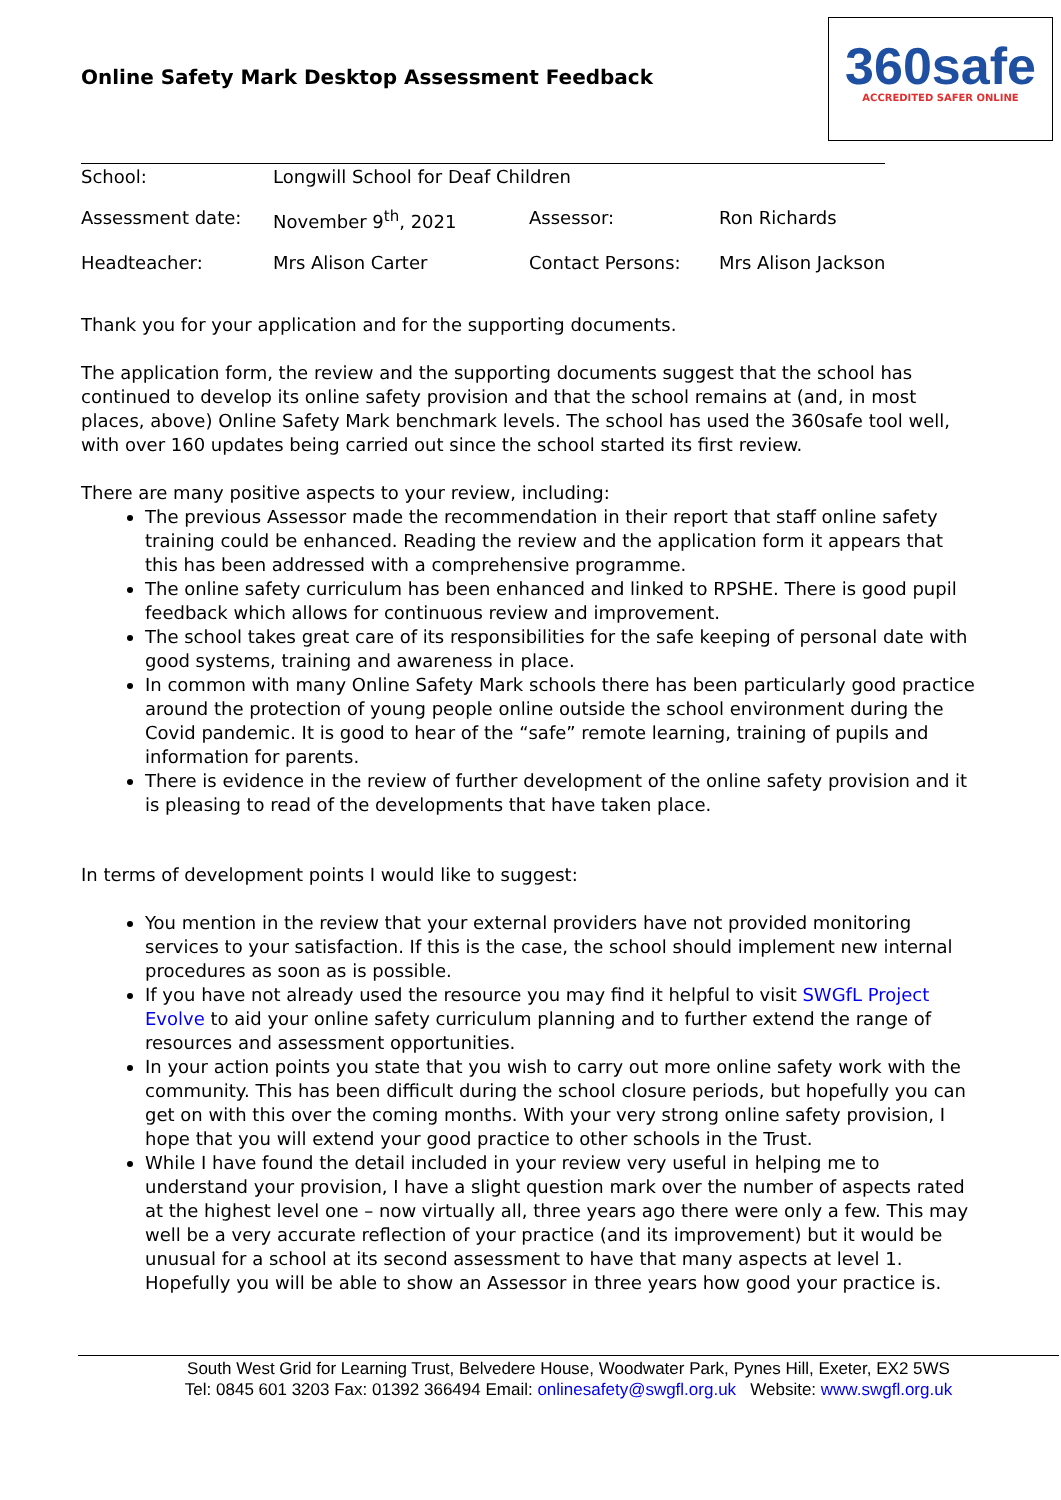Online Safety Mark Desktop Assessment Feedback
360safe
ACCREDITED SAFER ONLINE
| School: | Longwill School for Deaf Children | | |
| Assessment date: | November 9<sup>th</sup>, 2021 | Assessor: | Ron Richards |
| Headteacher: | Mrs Alison Carter | Contact Persons: | Mrs Alison Jackson |
Thank you for your application and for the supporting documents.
The application form, the review and the supporting documents suggest that the school has continued to develop its online safety provision and that the school remains at (and, in most places, above) Online Safety Mark benchmark levels. The school has used the 360safe tool well, with over 160 updates being carried out since the school started its first review.
There are many positive aspects to your review, including:
The previous Assessor made the recommendation in their report that staff online safety training could be enhanced. Reading the review and the application form it appears that this has been addressed with a comprehensive programme.
The online safety curriculum has been enhanced and linked to RPSHE. There is good pupil feedback which allows for continuous review and improvement.
The school takes great care of its responsibilities for the safe keeping of personal date with good systems, training and awareness in place.
In common with many Online Safety Mark schools there has been particularly good practice around the protection of young people online outside the school environment during the Covid pandemic. It is good to hear of the “safe” remote learning, training of pupils and information for parents.
There is evidence in the review of further development of the online safety provision and it is pleasing to read of the developments that have taken place.
In terms of development points I would like to suggest:
You mention in the review that your external providers have not provided monitoring services to your satisfaction. If this is the case, the school should implement new internal procedures as soon as is possible.
If you have not already used the resource you may find it helpful to visit SWGfL Project Evolve to aid your online safety curriculum planning and to further extend the range of resources and assessment opportunities.
In your action points you state that you wish to carry out more online safety work with the community. This has been difficult during the school closure periods, but hopefully you can get on with this over the coming months. With your very strong online safety provision, I hope that you will extend your good practice to other schools in the Trust.
While I have found the detail included in your review very useful in helping me to understand your provision, I have a slight question mark over the number of aspects rated at the highest level one – now virtually all, three years ago there were only a few. This may well be a very accurate reflection of your practice (and its improvement) but it would be unusual for a school at its second assessment to have that many aspects at level 1. Hopefully you will be able to show an Assessor in three years how good your practice is.
South West Grid for Learning Trust, Belvedere House, Woodwater Park, Pynes Hill, Exeter, EX2 5WS
Tel: 0845 601 3203 Fax: 01392 366494 Email: onlinesafety@swgfl.org.uk Website: www.swgfl.org.uk